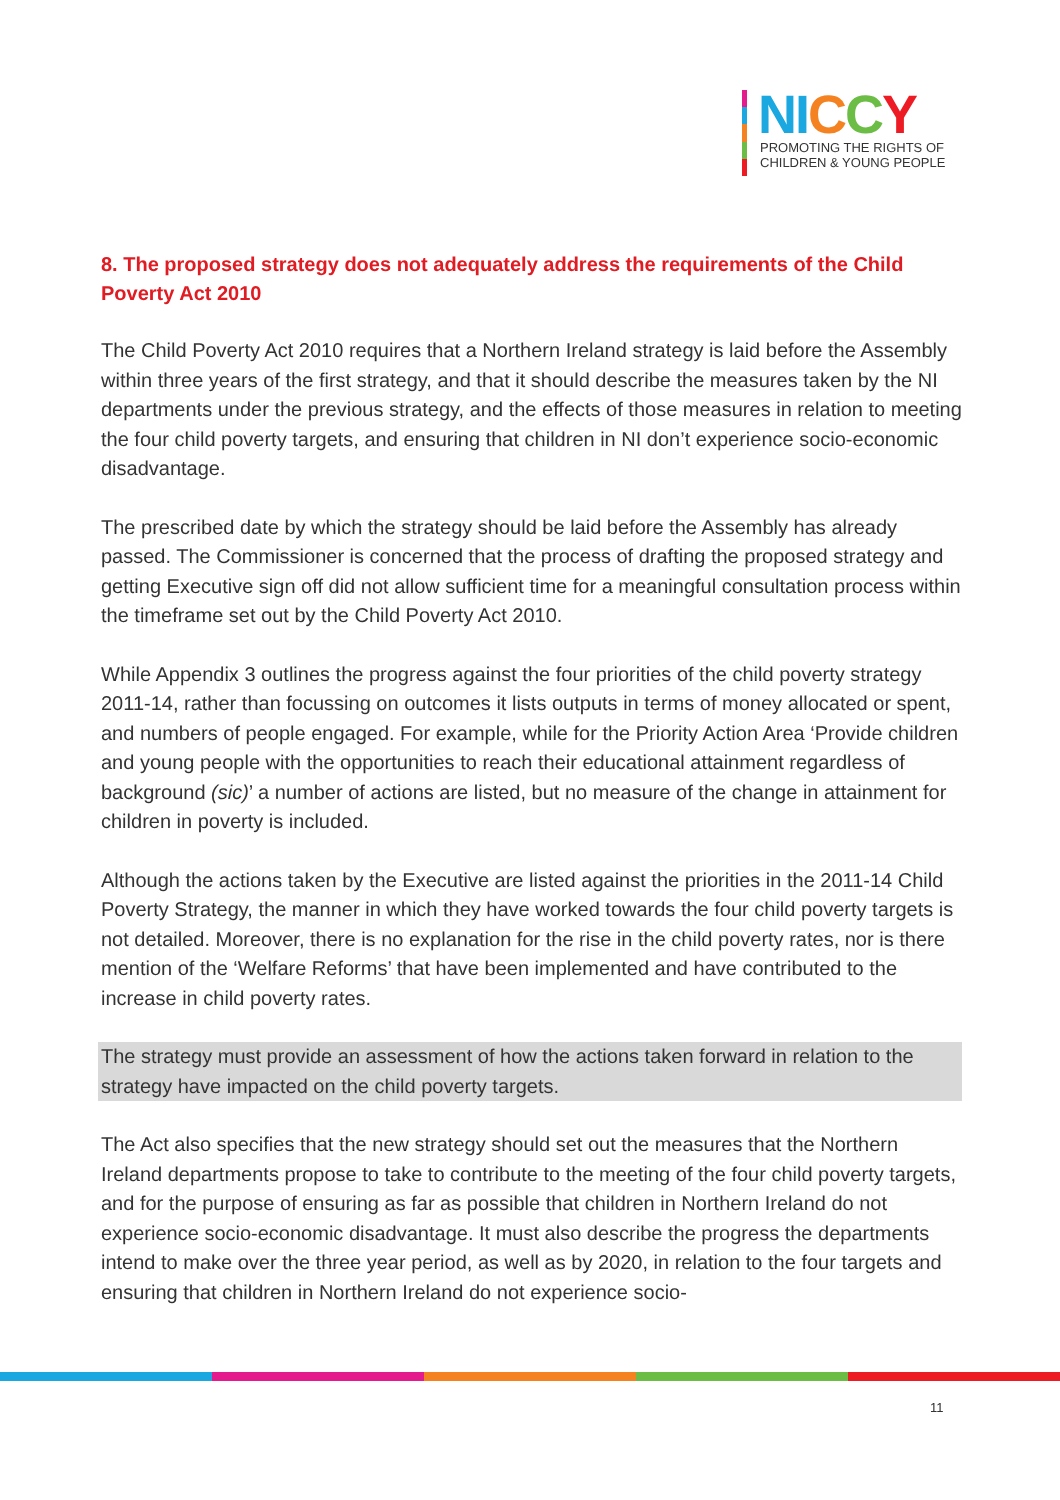NI CCY
PROMOTING THE RIGHTS OF
CHILDREN & YOUNG PEOPLE
8. The proposed strategy does not adequately address the requirements of the Child Poverty Act 2010
The Child Poverty Act 2010 requires that a Northern Ireland strategy is laid before the Assembly within three years of the first strategy, and that it should describe the measures taken by the NI departments under the previous strategy, and the effects of those measures in relation to meeting the four child poverty targets, and ensuring that children in NI don’t experience socio-economic disadvantage.
The prescribed date by which the strategy should be laid before the Assembly has already passed. The Commissioner is concerned that the process of drafting the proposed strategy and getting Executive sign off did not allow sufficient time for a meaningful consultation process within the timeframe set out by the Child Poverty Act 2010.
While Appendix 3 outlines the progress against the four priorities of the child poverty strategy 2011-14, rather than focussing on outcomes it lists outputs in terms of money allocated or spent, and numbers of people engaged. For example, while for the Priority Action Area ‘Provide children and young people with the opportunities to reach their educational attainment regardless of background (sic)’ a number of actions are listed, but no measure of the change in attainment for children in poverty is included.
Although the actions taken by the Executive are listed against the priorities in the 2011-14 Child Poverty Strategy, the manner in which they have worked towards the four child poverty targets is not detailed. Moreover, there is no explanation for the rise in the child poverty rates, nor is there mention of the ‘Welfare Reforms’ that have been implemented and have contributed to the increase in child poverty rates.
The strategy must provide an assessment of how the actions taken forward in relation to the strategy have impacted on the child poverty targets.
The Act also specifies that the new strategy should set out the measures that the Northern Ireland departments propose to take to contribute to the meeting of the four child poverty targets, and for the purpose of ensuring as far as possible that children in Northern Ireland do not experience socio-economic disadvantage. It must also describe the progress the departments intend to make over the three year period, as well as by 2020, in relation to the four targets and ensuring that children in Northern Ireland do not experience socio-
11